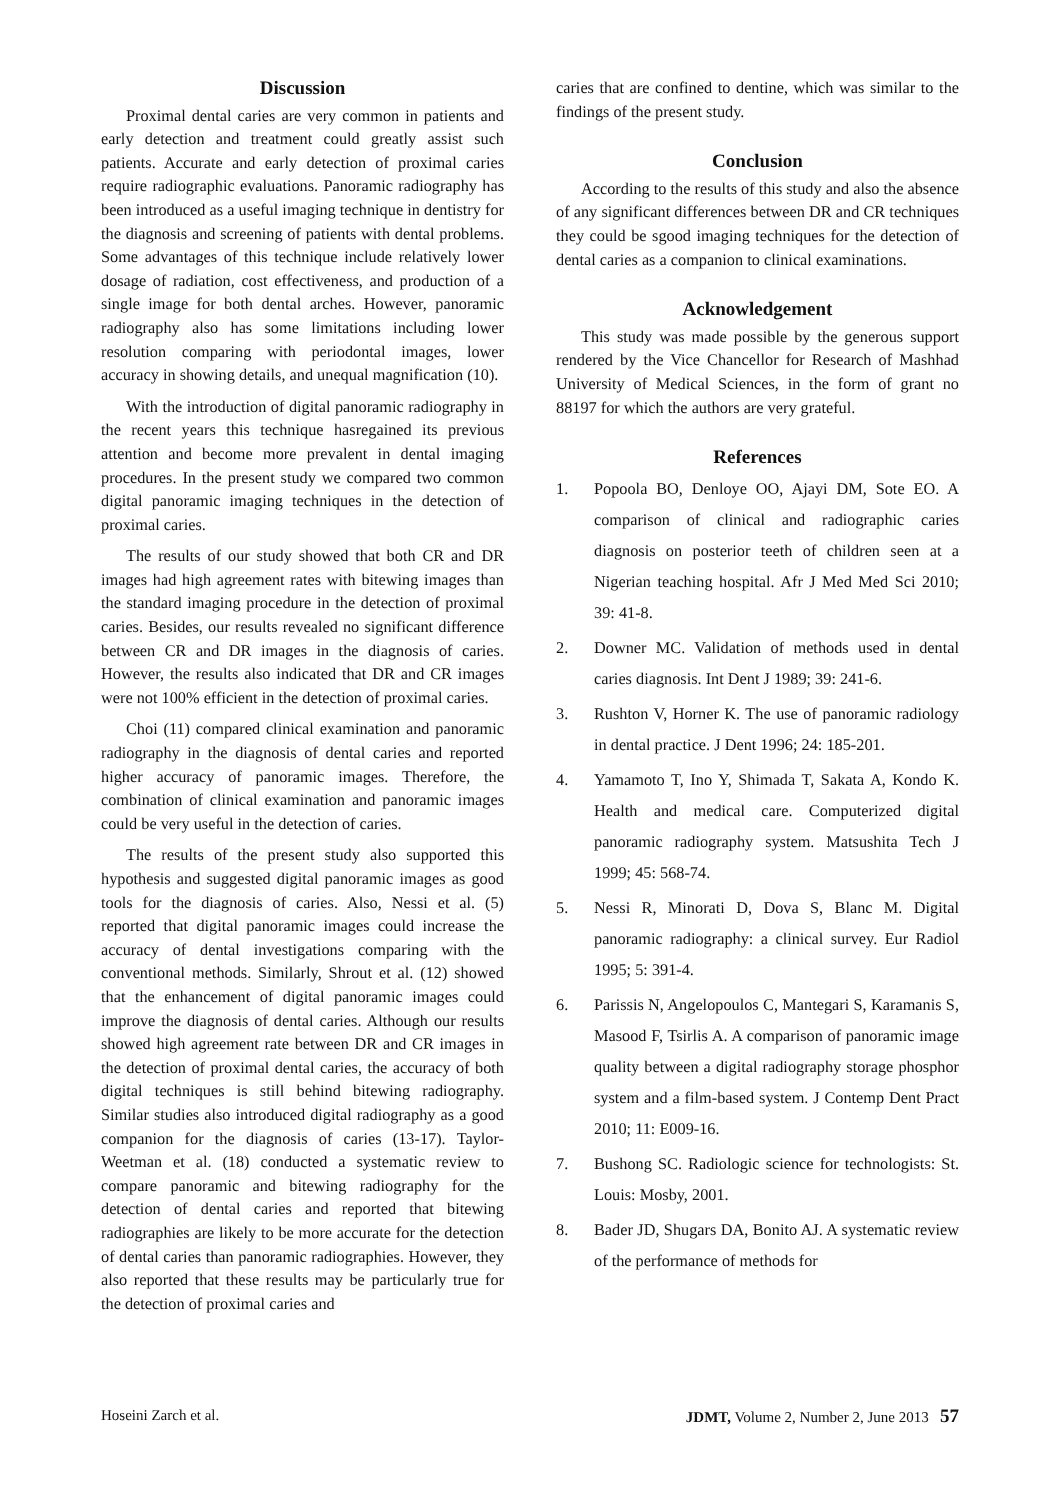Discussion
Proximal dental caries are very common in patients and early detection and treatment could greatly assist such patients. Accurate and early detection of proximal caries require radiographic evaluations. Panoramic radiography has been introduced as a useful imaging technique in dentistry for the diagnosis and screening of patients with dental problems. Some advantages of this technique include relatively lower dosage of radiation, cost effectiveness, and production of a single image for both dental arches. However, panoramic radiography also has some limitations including lower resolution comparing with periodontal images, lower accuracy in showing details, and unequal magnification (10).
With the introduction of digital panoramic radiography in the recent years this technique hasregained its previous attention and become more prevalent in dental imaging procedures. In the present study we compared two common digital panoramic imaging techniques in the detection of proximal caries.
The results of our study showed that both CR and DR images had high agreement rates with bitewing images than the standard imaging procedure in the detection of proximal caries. Besides, our results revealed no significant difference between CR and DR images in the diagnosis of caries. However, the results also indicated that DR and CR images were not 100% efficient in the detection of proximal caries.
Choi (11) compared clinical examination and panoramic radiography in the diagnosis of dental caries and reported higher accuracy of panoramic images. Therefore, the combination of clinical examination and panoramic images could be very useful in the detection of caries.
The results of the present study also supported this hypothesis and suggested digital panoramic images as good tools for the diagnosis of caries. Also, Nessi et al. (5) reported that digital panoramic images could increase the accuracy of dental investigations comparing with the conventional methods. Similarly, Shrout et al. (12) showed that the enhancement of digital panoramic images could improve the diagnosis of dental caries. Although our results showed high agreement rate between DR and CR images in the detection of proximal dental caries, the accuracy of both digital techniques is still behind bitewing radiography. Similar studies also introduced digital radiography as a good companion for the diagnosis of caries (13-17). Taylor-Weetman et al. (18) conducted a systematic review to compare panoramic and bitewing radiography for the detection of dental caries and reported that bitewing radiographies are likely to be more accurate for the detection of dental caries than panoramic radiographies. However, they also reported that these results may be particularly true for the detection of proximal caries and
caries that are confined to dentine, which was similar to the findings of the present study.
Conclusion
According to the results of this study and also the absence of any significant differences between DR and CR techniques they could be sgood imaging techniques for the detection of dental caries as a companion to clinical examinations.
Acknowledgement
This study was made possible by the generous support rendered by the Vice Chancellor for Research of Mashhad University of Medical Sciences, in the form of grant no 88197 for which the authors are very grateful.
References
1. Popoola BO, Denloye OO, Ajayi DM, Sote EO. A comparison of clinical and radiographic caries diagnosis on posterior teeth of children seen at a Nigerian teaching hospital. Afr J Med Med Sci 2010; 39: 41-8.
2. Downer MC. Validation of methods used in dental caries diagnosis. Int Dent J 1989; 39: 241-6.
3. Rushton V, Horner K. The use of panoramic radiology in dental practice. J Dent 1996; 24: 185-201.
4. Yamamoto T, Ino Y, Shimada T, Sakata A, Kondo K. Health and medical care. Computerized digital panoramic radiography system. Matsushita Tech J 1999; 45: 568-74.
5. Nessi R, Minorati D, Dova S, Blanc M. Digital panoramic radiography: a clinical survey. Eur Radiol 1995; 5: 391-4.
6. Parissis N, Angelopoulos C, Mantegari S, Karamanis S, Masood F, Tsirlis A. A comparison of panoramic image quality between a digital radiography storage phosphor system and a film-based system. J Contemp Dent Pract 2010; 11: E009-16.
7. Bushong SC. Radiologic science for technologists: St. Louis: Mosby, 2001.
8. Bader JD, Shugars DA, Bonito AJ. A systematic review of the performance of methods for
Hoseini Zarch et al. JDMT, Volume 2, Number 2, June 2013 57